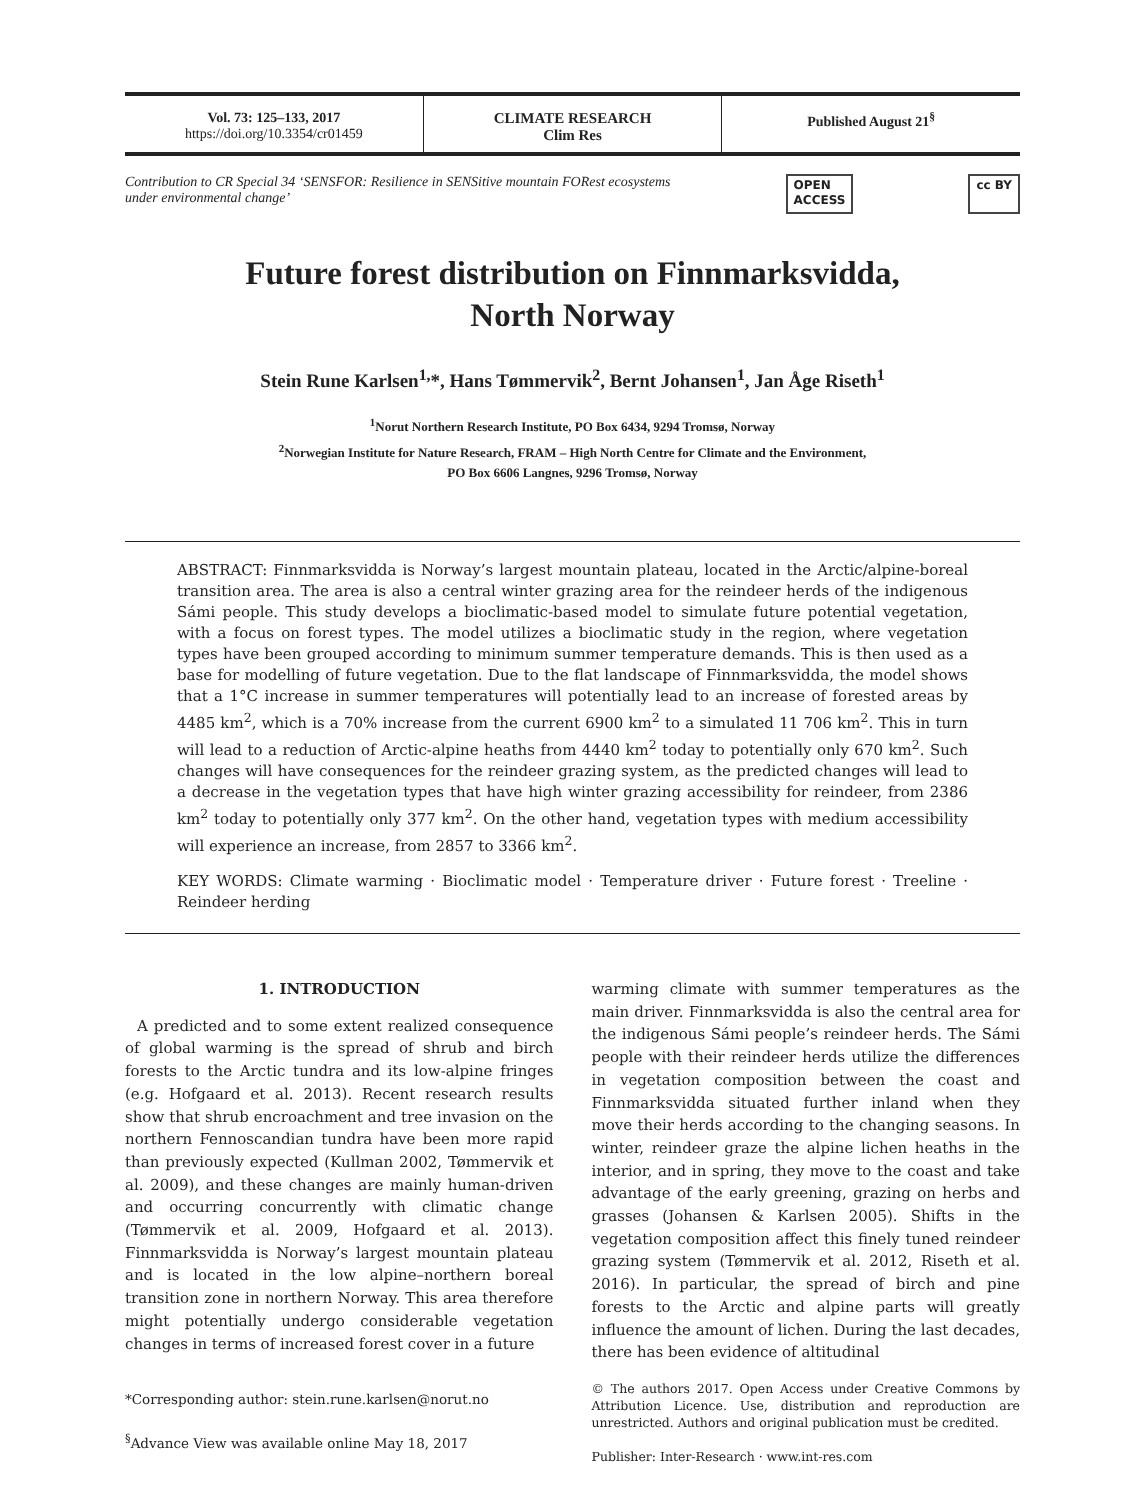Vol. 73: 125–133, 2017
https://doi.org/10.3354/cr01459
CLIMATE RESEARCH
Clim Res
Published August 21<sup>§</sup>
Contribution to CR Special 34 ‘SENSFOR: Resilience in SENSitive mountain FORest ecosystems
under environmental change’ OPEN
ACCESS cc BY
Future forest distribution on Finnmarksvidda,
North Norway
Stein Rune Karlsen<sup>1,</sup>*, Hans Tømmervik<sup>2</sup>, Bernt Johansen<sup>1</sup>, Jan Åge Riseth<sup>1</sup>
<sup>1</sup> Norut Northern Research Institute, PO Box 6434, 9294 Tromsø, Norway
<sup>2</sup> Norwegian Institute for Nature Research, FRAM – High North Centre for Climate and the Environment,
PO Box 6606 Langnes, 9296 Tromsø, Norway
ABSTRACT: Finnmarksvidda is Norway’s largest mountain plateau, located in the Arctic/alpine-boreal transition area. The area is also a central winter grazing area for the reindeer herds of the indigenous Sámi people. This study develops a bioclimatic-based model to simulate future potential vegetation, with a focus on forest types. The model utilizes a bioclimatic study in the region, where vegetation types have been grouped according to minimum summer temperature demands. This is then used as a base for modelling of future vegetation. Due to the flat landscape of Finnmarksvidda, the model shows that a 1°C increase in summer temperatures will potentially lead to an increase of forested areas by 4485 km<sup>2</sup>, which is a 70% increase from the current 6900 km<sup>2</sup> to a simulated 11 706 km<sup>2</sup>. This in turn will lead to a reduction of Arctic-alpine heaths from 4440 km<sup>2</sup> today to potentially only 670 km<sup>2</sup>. Such changes will have consequences for the reindeer grazing system, as the predicted changes will lead to a decrease in the vegetation types that have high winter grazing accessibility for reindeer, from 2386 km<sup>2</sup> today to potentially only 377 km<sup>2</sup>. On the other hand, vegetation types with medium accessibility will experience an increase, from 2857 to 3366 km<sup>2</sup>.
KEY WORDS: Climate warming · Bioclimatic model · Temperature driver · Future forest · Treeline · Reindeer herding
1. INTRODUCTION
A predicted and to some extent realized consequence of global warming is the spread of shrub and birch forests to the Arctic tundra and its low-alpine fringes (e.g. Hofgaard et al. 2013). Recent research results show that shrub encroachment and tree invasion on the northern Fennoscandian tundra have been more rapid than previously expected (Kullman 2002, Tømmervik et al. 2009), and these changes are mainly human-driven and occurring concurrently with climatic change (Tømmervik et al. 2009, Hofgaard et al. 2013). Finnmarksvidda is Norway’s largest mountain plateau and is located in the low alpine–northern boreal transition zone in northern Norway. This area therefore might potentially undergo considerable vegetation changes in terms of increased forest cover in a future
*Corresponding author: stein.rune.karlsen@norut.no
<sup>§</sup> Advance View was available online May 18, 2017
warming climate with summer temperatures as the main driver. Finnmarksvidda is also the central area for the indigenous Sámi people’s reindeer herds. The Sámi people with their reindeer herds utilize the differences in vegetation composition between the coast and Finnmarksvidda situated further inland when they move their herds according to the changing seasons. In winter, reindeer graze the alpine lichen heaths in the interior, and in spring, they move to the coast and take advantage of the early greening, grazing on herbs and grasses (Johansen & Karlsen 2005). Shifts in the vegetation composition affect this finely tuned reindeer grazing system (Tømmervik et al. 2012, Riseth et al. 2016). In particular, the spread of birch and pine forests to the Arctic and alpine parts will greatly influence the amount of lichen. During the last decades, there has been evidence of altitudinal
© The authors 2017. Open Access under Creative Commons by Attribution Licence. Use, distribution and reproduction are unrestricted. Authors and original publication must be credited.
Publisher: Inter-Research · www.int-res.com